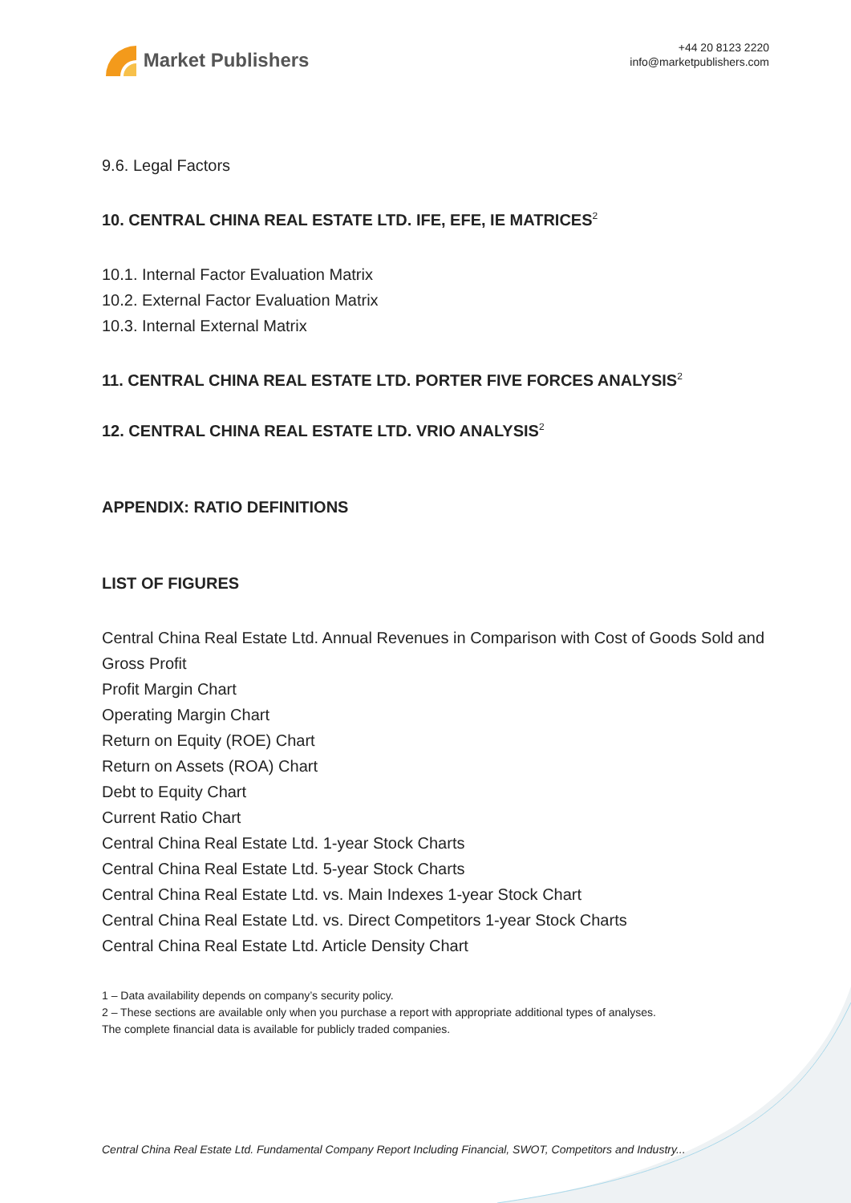Market Publishers
+44 20 8123 2220
info@marketpublishers.com
9.6. Legal Factors
10. CENTRAL CHINA REAL ESTATE LTD. IFE, EFE, IE MATRICES<sup>2</sup>
10.1. Internal Factor Evaluation Matrix
10.2. External Factor Evaluation Matrix
10.3. Internal External Matrix
11. CENTRAL CHINA REAL ESTATE LTD. PORTER FIVE FORCES ANALYSIS<sup>2</sup>
12. CENTRAL CHINA REAL ESTATE LTD. VRIO ANALYSIS<sup>2</sup>
APPENDIX: RATIO DEFINITIONS
LIST OF FIGURES
Central China Real Estate Ltd. Annual Revenues in Comparison with Cost of Goods Sold and Gross Profit
Profit Margin Chart
Operating Margin Chart
Return on Equity (ROE) Chart
Return on Assets (ROA) Chart
Debt to Equity Chart
Current Ratio Chart
Central China Real Estate Ltd. 1-year Stock Charts
Central China Real Estate Ltd. 5-year Stock Charts
Central China Real Estate Ltd. vs. Main Indexes 1-year Stock Chart
Central China Real Estate Ltd. vs. Direct Competitors 1-year Stock Charts
Central China Real Estate Ltd. Article Density Chart
1 – Data availability depends on company’s security policy.
2 – These sections are available only when you purchase a report with appropriate additional types of analyses.
The complete financial data is available for publicly traded companies.
Central China Real Estate Ltd. Fundamental Company Report Including Financial, SWOT, Competitors and Industry...